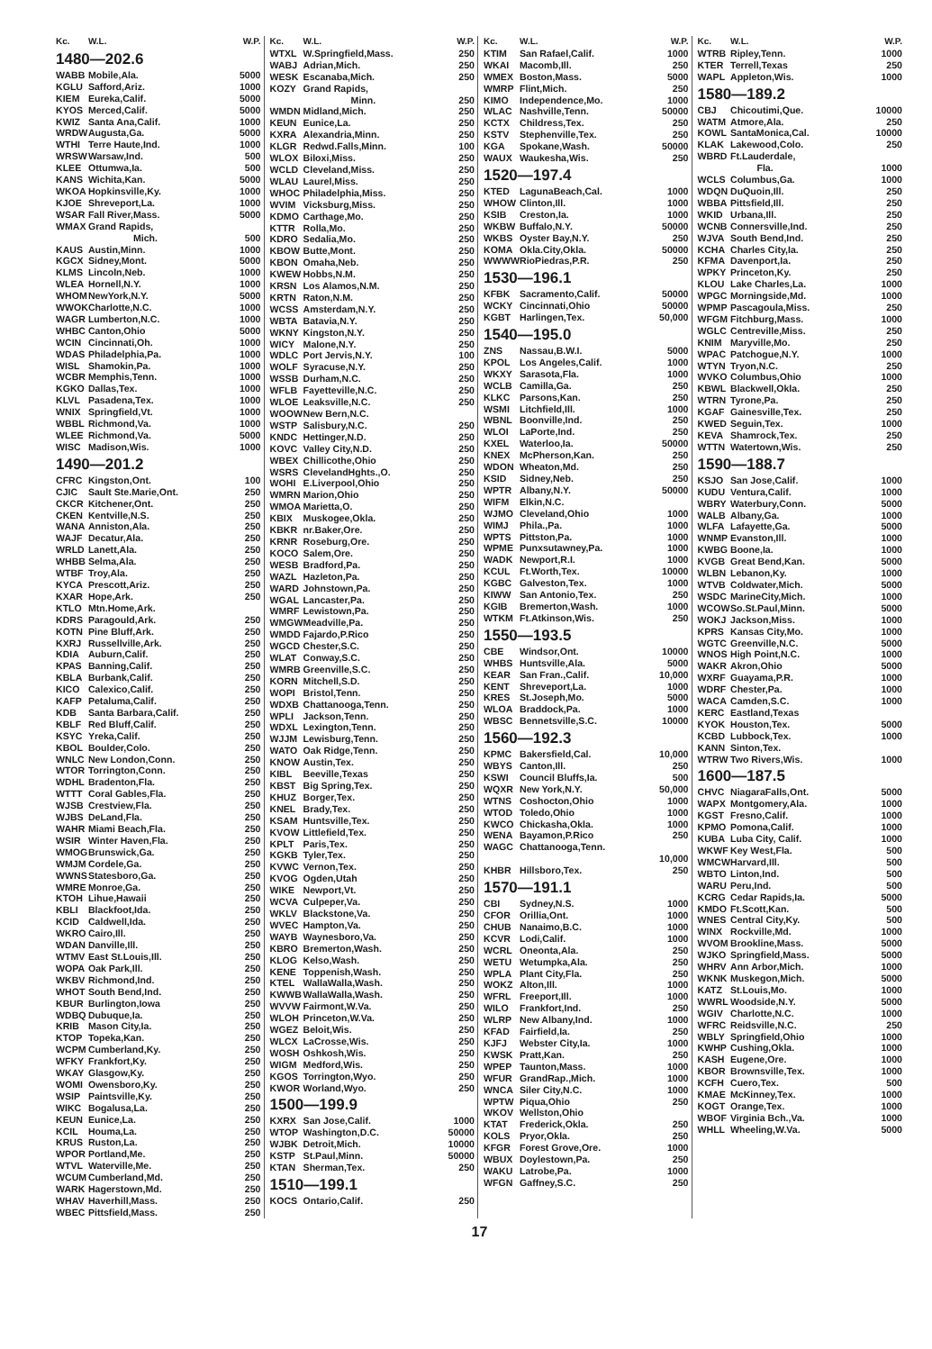| Kc. | W.L. | W.P. |
| --- | --- | --- |
| 1480—202.6 | | |
| WABB | Mobile,Ala. | 5000 |
| KGLU | Safford,Ariz. | 1000 |
| KIEM | Eureka,Calif. | 5000 |
| KYOS | Merced,Calif. | 5000 |
| KWIZ | Santa Ana,Calif. | 1000 |
| WRDW | Augusta,Ga. | 5000 |
| WTHI | Terre Haute,Ind. | 1000 |
| WRSW | Warsaw,Ind. | 500 |
| KLEE | Ottumwa,Ia. | 500 |
| KANS | Wichita,Kan. | 5000 |
| WKOA | Hopkinsville,Ky. | 1000 |
| KJOE | Shreveport,La. | 1000 |
| WSAR | Fall River,Mass. | 5000 |
| WMAX | Grand Rapids, Mich. | 500 |
| KAUS | Austin,Minn. | 1000 |
| KGCX | Sidney,Mont. | 5000 |
| KLMS | Lincoln,Neb. | 1000 |
| WLEA | Hornell,N.Y. | 1000 |
| WHOM | NewYork,N.Y. | 5000 |
| WWOK | Charlotte,N.C. | 1000 |
| WAGR | Lumberton,N.C. | 1000 |
| WHBC | Canton,Ohio | 5000 |
| WCIN | Cincinnati,Oh. | 1000 |
| WDAS | Philadelphia,Pa. | 1000 |
| WISL | Shamokin,Pa. | 1000 |
| WCBR | Memphis,Tenn. | 1000 |
| KGKO | Dallas,Tex. | 1000 |
| KLVL | Pasadena,Tex. | 1000 |
| WNIX | Springfield,Vt. | 1000 |
| WBBL | Richmond,Va. | 1000 |
| WLEE | Richmond,Va. | 5000 |
| WISC | Madison,Wis. | 1000 |
| 1490—201.2 | | |
| CFRC | Kingston,Ont. | 100 |
| CJIC | Sault Ste.Marie,Ont. | 250 |
| CKCR | Kitchener,Ont. | 250 |
| CKEN | Kentville,N.S. | 250 |
| WANA | Anniston,Ala. | 250 |
| WAJF | Decatur,Ala. | 250 |
| WRLD | Lanett,Ala. | 250 |
| WHBB | Selma,Ala. | 250 |
| WTBF | Troy,Ala. | 250 |
| KYCA | Prescott,Ariz. | 250 |
| KXAR | Hope,Ark. | 250 |
| KTLO | Mtn.Home,Ark. | |
| KDRS | Paragould,Ark. | 250 |
| KOTN | Pine Bluff,Ark. | 250 |
| KXRJ | Russellville,Ark. | 250 |
| KDIA | Auburn,Calif. | 250 |
| KPAS | Banning,Calif. | 250 |
| KBLA | Burbank,Calif. | 250 |
| KICO | Calexico,Calif. | 250 |
| KAFP | Petaluma,Calif. | 250 |
| KDB | Santa Barbara,Calif. | 250 |
| KBLF | Red Bluff,Calif. | 250 |
| KSYC | Yreka,Calif. | 250 |
| KBOL | Boulder,Colo. | 250 |
| WNLC | New London,Conn. | 250 |
| WTOR | Torrington,Conn. | 250 |
| WDHL | Bradenton,Fla. | 250 |
| WTTT | Coral Gables,Fla. | 250 |
| WJSB | Crestview,Fla. | 250 |
| WJBS | DeLand,Fla. | 250 |
| WAHR | Miami Beach,Fla. | 250 |
| WSIR | Winter Haven,Fla. | 250 |
| WMOG | Brunswick,Ga. | 250 |
| WMJM | Cordele,Ga. | 250 |
| WWNS | Statesboro,Ga. | 250 |
| WMRE | Monroe,Ga. | 250 |
| KTOH | Lihue,Hawaii | 250 |
| KBLI | Blackfoot,Ida. | 250 |
| KCID | Caldwell,Ida. | 250 |
| WKRO | Cairo,Ill. | 250 |
| WDAN | Danville,Ill. | 250 |
| WTMV | East St.Louis,Ill. | 250 |
| WOPA | Oak Park,Ill. | 250 |
| WKBV | Richmond,Ind. | 250 |
| WHOT | South Bend,Ind. | 250 |
| KBUR | Burlington,Iowa | 250 |
| WDBQ | Dubuque,Ia. | 250 |
| KRIB | Mason City,Ia. | 250 |
| KTOP | Topeka,Kan. | 250 |
| WCPM | Cumberland,Ky. | 250 |
| WFKY | Frankfort,Ky. | 250 |
| WKAY | Glasgow,Ky. | 250 |
| WOMI | Owensboro,Ky. | 250 |
| WSIP | Paintsville,Ky. | 250 |
| WIKC | Bogalusa,La. | 250 |
| KEUN | Eunice,La. | 250 |
| KCIL | Houma,La. | 250 |
| KRUS | Ruston,La. | 250 |
| WPOR | Portland,Me. | 250 |
| WTVL | Waterville,Me. | 250 |
| WCUM | Cumberland,Md. | 250 |
| WARK | Hagerstown,Md. | 250 |
| WHAV | Haverhill,Mass. | 250 |
| WBEC | Pittsfield,Mass. | 250 |
| Kc. | W.L. | W.P. |
| --- | --- | --- |
| WTXL | W.Springfield,Mass. | 250 |
| WABJ | Adrian,Mich. | 250 |
| WESK | Escanaba,Mich. | 250 |
| KOZY | Grand Rapids, Minn. | 250 |
| WMDN | Midland,Mich. | 250 |
| KEUN | Eunice,La. | 250 |
| KXRA | Alexandria,Minn. | 250 |
| KLGR | Redwd.Falls,Minn. | 100 |
| WLOX | Biloxi,Miss. | 250 |
| WCLD | Cleveland,Miss. | 250 |
| WLAU | Laurel,Miss. | 250 |
| WHOC | Philadelphia,Miss. | 250 |
| WVIM | Vicksburg,Miss. | 250 |
| KDMO | Carthage,Mo. | 250 |
| KTTR | Rolla,Mo. | 250 |
| KDRO | Sedalia,Mo. | 250 |
| KBOW | Butte,Mont. | 250 |
| KBON | Omaha,Neb. | 250 |
| KWEW | Hobbs,N.M. | 250 |
| KRSN | Los Alamos,N.M. | 250 |
| KRTN | Raton,N.M. | 250 |
| WCSS | Amsterdam,N.Y. | 250 |
| WBTA | Batavia,N.Y. | 250 |
| WKNY | Kingston,N.Y. | 250 |
| WICY | Malone,N.Y. | 250 |
| WDLC | Port Jervis,N.Y. | 100 |
| WOLF | Syracuse,N.Y. | 250 |
| WSSB | Durham,N.C. | 250 |
| WFLB | Fayetteville,N.C. | 250 |
| WLOE | Leaksville,N.C. | 250 |
| WOOW | New Bern,N.C. | |
| WSTP | Salisbury,N.C. | 250 |
| KNDC | Hettinger,N.D. | 250 |
| KOVC | Valley City,N.D. | 250 |
| WBEX | Chillicothe,Ohio | 250 |
| WSRS | ClevelandHghts.,O. | 250 |
| WOHI | E.Liverpool,Ohio | 250 |
| WMRN | Marion,Ohio | 250 |
| WMOA | Marietta,O. | 250 |
| KBIX | Muskogee,Okla. | 250 |
| KBKR | nr.Baker,Ore. | 250 |
| KRNR | Roseburg,Ore. | 250 |
| KOCO | Salem,Ore. | 250 |
| WESB | Bradford,Pa. | 250 |
| WAZL | Hazleton,Pa. | 250 |
| WARD | Johnstown,Pa. | 250 |
| WGAL | Lancaster,Pa. | 250 |
| WMRF | Lewistown,Pa. | 250 |
| WMGW | Meadville,Pa. | 250 |
| WMDD | Fajardo,P.Rico | 250 |
| WGCD | Chester,S.C. | 250 |
| WLAT | Conway,S.C. | 250 |
| WMRB | Greenville,S.C. | 250 |
| KORN | Mitchell,S.D. | 250 |
| WOPI | Bristol,Tenn. | 250 |
| WDXB | Chattanooga,Tenn. | 250 |
| WPLI | Jackson,Tenn. | 250 |
| WDXL | Lexington,Tenn. | 250 |
| WJJM | Lewisburg,Tenn. | 250 |
| WATO | Oak Ridge,Tenn. | 250 |
| KNOW | Austin,Tex. | 250 |
| KIBL | Beeville,Texas | 250 |
| KBST | Big Spring,Tex. | 250 |
| KHUZ | Borger,Tex. | 250 |
| KNEL | Brady,Tex. | 250 |
| KSAM | Huntsville,Tex. | 250 |
| KVOW | Littlefield,Tex. | 250 |
| KPLT | Paris,Tex. | 250 |
| KGKB | Tyler,Tex. | 250 |
| KVWC | Vernon,Tex. | 250 |
| KVOG | Ogden,Utah | 250 |
| WIKE | Newport,Vt. | 250 |
| WCVA | Culpeper,Va. | 250 |
| WKLV | Blackstone,Va. | 250 |
| WVEC | Hampton,Va. | 250 |
| WAYB | Waynesboro,Va. | 250 |
| KBRO | Bremerton,Wash. | 250 |
| KLOG | Kelso,Wash. | 250 |
| KENE | Toppenish,Wash. | 250 |
| KTEL | WallaWalla,Wash. | 250 |
| KWWB | WallaWalla,Wash. | 250 |
| WVVW | Fairmont,W.Va. | 250 |
| WLOH | Princeton,W.Va. | 250 |
| WGEZ | Beloit,Wis. | 250 |
| WLCX | LaCrosse,Wis. | 250 |
| WOSH | Oshkosh,Wis. | 250 |
| WIGM | Medford,Wis. | 250 |
| KGOS | Torrington,Wyo. | 250 |
| KWOR | Worland,Wyo. | 250 |
| 1500—199.9 | | |
| KXRX | San Jose,Calif. | 1000 |
| WTOP | Washington,D.C. | 50000 |
| WJBK | Detroit,Mich. | 10000 |
| KSTP | St.Paul,Minn. | 50000 |
| KTAN | Sherman,Tex. | 250 |
| 1510—199.1 | | |
| KOCS | Ontario,Calif. | 250 |
| Kc. | W.L. | W.P. |
| --- | --- | --- |
| KTIM | San Rafael,Calif. | 1000 |
| WKAI | Macomb,Ill. | 250 |
| WMEX | Boston,Mass. | 5000 |
| WMRP | Flint,Mich. | 250 |
| KIMO | Independence,Mo. | 1000 |
| WLAC | Nashville,Tenn. | 50000 |
| KCTX | Childress,Tex. | 250 |
| KSTV | Stephenville,Tex. | 250 |
| KGA | Spokane,Wash. | 50000 |
| WAUX | Waukesha,Wis. | 250 |
| 1520—197.4 | | |
| KTED | LagunaBeach,Cal. | 1000 |
| WHOW | Clinton,Ill. | 1000 |
| KSIB | Creston,Ia. | 1000 |
| WKBW | Buffalo,N.Y. | 50000 |
| WKBS | Oyster Bay,N.Y. | 250 |
| KOMA | Okla.City,Okla. | 50000 |
| WWWW | RioPiedras,P.R. | 250 |
| 1530—196.1 | | |
| KFBK | Sacramento,Calif. | 50000 |
| WCKY | Cincinnati,Ohio | 50000 |
| KGBT | Harlingen,Tex. | 50,000 |
| 1540—195.0 | | |
| ZNS | Nassau,B.W.I. | 5000 |
| KPOL | Los Angeles,Calif. | 1000 |
| WKXY | Sarasota,Fla. | 1000 |
| WCLB | Camilla,Ga. | 250 |
| KLKC | Parsons,Kan. | 250 |
| WSMI | Litchfield,Ill. | 1000 |
| WBNL | Boonville,Ind. | 250 |
| WLOI | LaPorte,Ind. | 250 |
| KXEL | Waterloo,Ia. | 50000 |
| KNEX | McPherson,Kan. | 250 |
| WDON | Wheaton,Md. | 250 |
| KSID | Sidney,Neb. | 250 |
| WPTR | Albany,N.Y. | 50000 |
| WIFM | Elkin,N.C. | |
| WJMO | Cleveland,Ohio | 1000 |
| WIMJ | Phila.,Pa. | 1000 |
| WPTS | Pittston,Pa. | 1000 |
| WPME | Punxsutawney,Pa. | 1000 |
| WADK | Newport,R.I. | 1000 |
| KCUL | Ft.Worth,Tex. | 10000 |
| KGBC | Galveston,Tex. | 1000 |
| KIWW | San Antonio,Tex. | 250 |
| KGIB | Bremerton,Wash. | 1000 |
| WTKM | Ft.Atkinson,Wis. | 250 |
| 1550—193.5 | | |
| CBE | Windsor,Ont. | 10000 |
| WHBS | Huntsville,Ala. | 5000 |
| KEAR | San Fran.,Calif. | 10,000 |
| KENT | Shreveport,La. | 1000 |
| KRES | St.Joseph,Mo. | 5000 |
| WLOA | Braddock,Pa. | 1000 |
| WBSC | Bennetsville,S.C. | 10000 |
| 1560—192.3 | | |
| KPMC | Bakersfield,Cal. | 10,000 |
| WBYS | Canton,Ill. | 250 |
| KSWI | Council Bluffs,Ia. | 500 |
| WQXR | New York,N.Y. | 50,000 |
| WTNS | Coshocton,Ohio | 1000 |
| WTOD | Toledo,Ohio | 1000 |
| KWCO | Chickasha,Okla. | 1000 |
| WENA | Bayamon,P.Rico | 250 |
| WAGC | Chattanooga,Tenn. | 10,000 |
| KHBR | Hillsboro,Tex. | 250 |
| 1570—191.1 | | |
| CBI | Sydney,N.S. | 1000 |
| CFOR | Orillia,Ont. | 1000 |
| CHUB | Nanaimo,B.C. | 1000 |
| KCVR | Lodi,Calif. | 1000 |
| WCRL | Oneonta,Ala. | 250 |
| WETU | Wetumpka,Ala. | 250 |
| WPLA | Plant City,Fla. | 250 |
| WOKZ | Alton,Ill. | 1000 |
| WFRL | Freeport,Ill. | 1000 |
| WILO | Frankfort,Ind. | 250 |
| WLRP | New Albany,Ind. | 1000 |
| KFAD | Fairfield,Ia. | 250 |
| KJFJ | Webster City,Ia. | 1000 |
| KWSK | Pratt,Kan. | 250 |
| WPEP | Taunton,Mass. | 1000 |
| WFUR | GrandRap.,Mich. | 1000 |
| WNCA | Siler City,N.C. | 1000 |
| WPTW | Piqua,Ohio | 250 |
| WKOV | Wellston,Ohio | |
| KTAT | Frederick,Okla. | 250 |
| KOLS | Pryor,Okla. | 250 |
| KFGR | Forest Grove,Ore. | 1000 |
| WBUX | Doylestown,Pa. | 250 |
| WAKU | Latrobe,Pa. | 1000 |
| WFGN | Gaffney,S.C. | 250 |
| Kc. | W.L. | W.P. |
| --- | --- | --- |
| WTRB | Ripley,Tenn. | 1000 |
| KTER | Terrell,Texas | 250 |
| WAPL | Appleton,Wis. | 1000 |
| 1580—189.2 | | |
| CBJ | Chicoutimi,Que. | 10000 |
| WATM | Atmore,Ala. | 250 |
| KOWL | SantaMonica,Cal. | 10000 |
| KLAK | Lakewood,Colo. | 250 |
| WBRD | Ft.Lauderdale, Fla. | 1000 |
| WCLS | Columbus,Ga. | 1000 |
| WDQN | DuQuoin,Ill. | 250 |
| WBBA | Pittsfield,Ill. | 250 |
| WKID | Urbana,Ill. | 250 |
| WCNB | Connersville,Ind. | 250 |
| WJVA | South Bend,Ind. | 250 |
| KCHA | Charles City,Ia. | 250 |
| KFMA | Davenport,Ia. | 250 |
| WPKY | Princeton,Ky. | 250 |
| KLOU | Lake Charles,La. | 1000 |
| WPGC | Morningside,Md. | 1000 |
| WPMP | Pascagoula,Miss. | 250 |
| WFGM | Fitchburg,Mass. | 1000 |
| WGLC | Centreville,Miss. | 250 |
| KNIM | Maryville,Mo. | 250 |
| WPAC | Patchogue,N.Y. | 1000 |
| WTYN | Tryon,N.C. | 250 |
| WVKO | Columbus,Ohio | 1000 |
| KBWL | Blackwell,Okla. | 250 |
| WTRN | Tyrone,Pa. | 250 |
| KGAF | Gainesville,Tex. | 250 |
| KWED | Seguin,Tex. | 1000 |
| KEVA | Shamrock,Tex. | 250 |
| WTTN | Watertown,Wis. | 250 |
| 1590—188.7 | | |
| KSJO | San Jose,Calif. | 1000 |
| KUDU | Ventura,Calif. | 1000 |
| WBRY | Waterbury,Conn. | 5000 |
| WALB | Albany,Ga. | 1000 |
| WLFA | Lafayette,Ga. | 5000 |
| WNMP | Evanston,Ill. | 1000 |
| KWBG | Boone,Ia. | 1000 |
| KVGB | Great Bend,Kan. | 5000 |
| WLBN | Lebanon,Ky. | 1000 |
| WTVB | Coldwater,Mich. | 5000 |
| WSDC | MarineCity,Mich. | 1000 |
| WCOW | So.St.Paul,Minn. | 5000 |
| WOKJ | Jackson,Miss. | 1000 |
| KPRS | Kansas City,Mo. | 1000 |
| WGTC | Greenville,N.C. | 5000 |
| WNOS | High Point,N.C. | 1000 |
| WAKR | Akron,Ohio | 5000 |
| WXRF | Guayama,P.R. | 1000 |
| WDRF | Chester,Pa. | 1000 |
| WACA | Camden,S.C. | 1000 |
| KERC | Eastland,Texas | |
| KYOK | Houston,Tex. | 5000 |
| KCBD | Lubbock,Tex. | 1000 |
| KANN | Sinton,Tex. | |
| WTRW | Two Rivers,Wis. | 1000 |
| 1600—187.5 | | |
| CHVC | NiagaraFalls,Ont. | 5000 |
| WAPX | Montgomery,Ala. | 1000 |
| KGST | Fresno,Calif. | 1000 |
| KPMO | Pomona,Calif. | 1000 |
| KUBA | Luba City, Calif. | 1000 |
| WKWF | Key West,Fla. | 500 |
| WMCW | Harvard,Ill. | 500 |
| WBTO | Linton,Ind. | 500 |
| WARU | Peru,Ind. | 500 |
| KCRG | Cedar Rapids,Ia. | 5000 |
| KMDO | Ft.Scott,Kan. | 500 |
| WNES | Central City,Ky. | 500 |
| WINX | Rockville,Md. | 1000 |
| WVOM | Brookline,Mass. | 5000 |
| WJKO | Springfield,Mass. | 5000 |
| WHRV | Ann Arbor,Mich. | 1000 |
| WKNK | Muskegon,Mich. | 5000 |
| KATZ | St.Louis,Mo. | 1000 |
| WWRL | Woodside,N.Y. | 5000 |
| WGIV | Charlotte,N.C. | 1000 |
| WFRC | Reidsville,N.C. | 250 |
| WBLY | Springfield,Ohio | 1000 |
| KWHP | Cushing,Okla. | 1000 |
| KASH | Eugene,Ore. | 1000 |
| KBOR | Brownsville,Tex. | 1000 |
| KCFH | Cuero,Tex. | 500 |
| KMAE | McKinney,Tex. | 1000 |
| KOGT | Orange,Tex. | 1000 |
| WBOF | Virginia Bch.,Va. | 1000 |
| WHLL | Wheeling,W.Va. | 5000 |
17